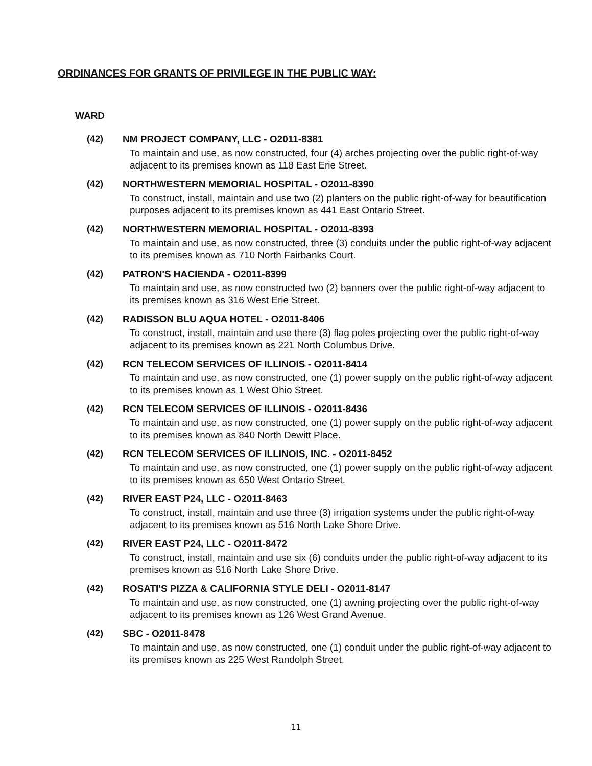ORDINANCES FOR GRANTS OF PRIVILEGE IN THE PUBLIC WAY:
WARD
(42) NM PROJECT COMPANY, LLC - O2011-8381
To maintain and use, as now constructed, four (4) arches projecting over the public right-of-way adjacent to its premises known as 118 East Erie Street.
(42) NORTHWESTERN MEMORIAL HOSPITAL - O2011-8390
To construct, install, maintain and use two (2) planters on the public right-of-way for beautification purposes adjacent to its premises known as 441 East Ontario Street.
(42) NORTHWESTERN MEMORIAL HOSPITAL - O2011-8393
To maintain and use, as now constructed, three (3) conduits under the public right-of-way adjacent to its premises known as 710 North Fairbanks Court.
(42) PATRON'S HACIENDA - O2011-8399
To maintain and use, as now constructed two (2) banners over the public right-of-way adjacent to its premises known as 316 West Erie Street.
(42) RADISSON BLU AQUA HOTEL - O2011-8406
To construct, install, maintain and use there (3) flag poles projecting over the public right-of-way adjacent to its premises known as 221 North Columbus Drive.
(42) RCN TELECOM SERVICES OF ILLINOIS - O2011-8414
To maintain and use, as now constructed, one (1) power supply on the public right-of-way adjacent to its premises known as 1 West Ohio Street.
(42) RCN TELECOM SERVICES OF ILLINOIS - O2011-8436
To maintain and use, as now constructed, one (1) power supply on the public right-of-way adjacent to its premises known as 840 North Dewitt Place.
(42) RCN TELECOM SERVICES OF ILLINOIS, INC. - O2011-8452
To maintain and use, as now constructed, one (1) power supply on the public right-of-way adjacent to its premises known as 650 West Ontario Street.
(42) RIVER EAST P24, LLC - O2011-8463
To construct, install, maintain and use three (3) irrigation systems under the public right-of-way adjacent to its premises known as 516 North Lake Shore Drive.
(42) RIVER EAST P24, LLC - O2011-8472
To construct, install, maintain and use six (6) conduits under the public right-of-way adjacent to its premises known as 516 North Lake Shore Drive.
(42) ROSATI'S PIZZA & CALIFORNIA STYLE DELI - O2011-8147
To maintain and use, as now constructed, one (1) awning projecting over the public right-of-way adjacent to its premises known as 126 West Grand Avenue.
(42) SBC - O2011-8478
To maintain and use, as now constructed, one (1) conduit under the public right-of-way adjacent to its premises known as 225 West Randolph Street.
11